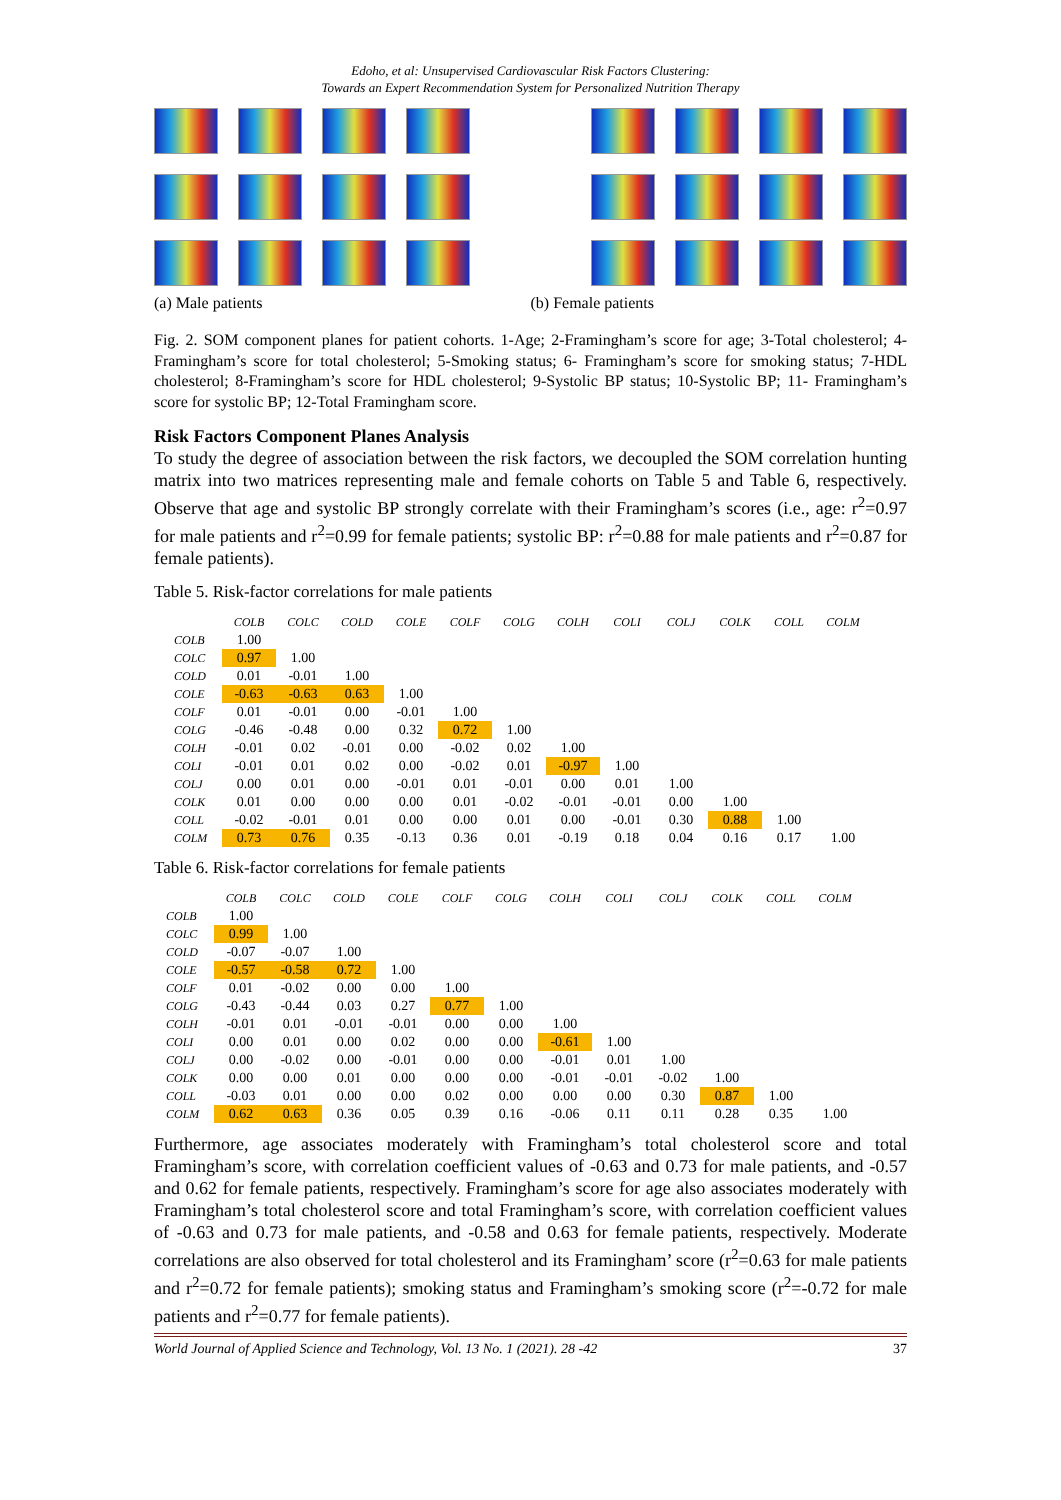Edoho, et al: Unsupervised Cardiovascular Risk Factors Clustering:
Towards an Expert Recommendation System for Personalized Nutrition Therapy
(a) Male patients (b) Female patients
Fig. 2. SOM component planes for patient cohorts. 1-Age; 2-Framingham’s score for age; 3-Total cholesterol; 4-Framingham’s score for total cholesterol; 5-Smoking status; 6- Framingham’s score for smoking status; 7-HDL cholesterol; 8-Framingham’s score for HDL cholesterol; 9-Systolic BP status; 10-Systolic BP; 11- Framingham’s score for systolic BP; 12-Total Framingham score.
Risk Factors Component Planes Analysis
To study the degree of association between the risk factors, we decoupled the SOM correlation hunting matrix into two matrices representing male and female cohorts on Table 5 and Table 6, respectively. Observe that age and systolic BP strongly correlate with their Framingham’s scores (i.e., age: r<sup>2</sup>=0.97 for male patients and r<sup>2</sup>=0.99 for female patients; systolic BP: r<sup>2</sup>=0.88 for male patients and r<sup>2</sup>=0.87 for female patients).
Table 5. Risk-factor correlations for male patients
| | COLB | COLC | COLD | COLE | COLF | COLG | COLH | COLI | COLJ | COLK | COLL | COLM |
| --- | --- | --- | --- | --- | --- | --- | --- | --- | --- | --- | --- | --- |
| COLB | 1.00 | | | | | | | | | | | |
| COLC | 0.97 | 1.00 | | | | | | | | | | |
| COLD | 0.01 | -0.01 | 1.00 | | | | | | | | | |
| COLE | -0.63 | -0.63 | 0.63 | 1.00 | | | | | | | | |
| COLF | 0.01 | -0.01 | 0.00 | -0.01 | 1.00 | | | | | | | |
| COLG | -0.46 | -0.48 | 0.00 | 0.32 | 0.72 | 1.00 | | | | | | |
| COLH | -0.01 | 0.02 | -0.01 | 0.00 | -0.02 | 0.02 | 1.00 | | | | | |
| COLI | -0.01 | 0.01 | 0.02 | 0.00 | -0.02 | 0.01 | -0.97 | 1.00 | | | | |
| COLJ | 0.00 | 0.01 | 0.00 | -0.01 | 0.01 | -0.01 | 0.00 | 0.01 | 1.00 | | | |
| COLK | 0.01 | 0.00 | 0.00 | 0.00 | 0.01 | -0.02 | -0.01 | -0.01 | 0.00 | 1.00 | | |
| COLL | -0.02 | -0.01 | 0.01 | 0.00 | 0.00 | 0.01 | 0.00 | -0.01 | 0.30 | 0.88 | 1.00 | |
| COLM | 0.73 | 0.76 | 0.35 | -0.13 | 0.36 | 0.01 | -0.19 | 0.18 | 0.04 | 0.16 | 0.17 | 1.00 |
Table 6. Risk-factor correlations for female patients
| | COLB | COLC | COLD | COLE | COLF | COLG | COLH | COLI | COLJ | COLK | COLL | COLM |
| --- | --- | --- | --- | --- | --- | --- | --- | --- | --- | --- | --- | --- |
| COLB | 1.00 | | | | | | | | | | | |
| COLC | 0.99 | 1.00 | | | | | | | | | | |
| COLD | -0.07 | -0.07 | 1.00 | | | | | | | | | |
| COLE | -0.57 | -0.58 | 0.72 | 1.00 | | | | | | | | |
| COLF | 0.01 | -0.02 | 0.00 | 0.00 | 1.00 | | | | | | | |
| COLG | -0.43 | -0.44 | 0.03 | 0.27 | 0.77 | 1.00 | | | | | | |
| COLH | -0.01 | 0.01 | -0.01 | -0.01 | 0.00 | 0.00 | 1.00 | | | | | |
| COLI | 0.00 | 0.01 | 0.00 | 0.02 | 0.00 | 0.00 | -0.61 | 1.00 | | | | |
| COLJ | 0.00 | -0.02 | 0.00 | -0.01 | 0.00 | 0.00 | -0.01 | 0.01 | 1.00 | | | |
| COLK | 0.00 | 0.00 | 0.01 | 0.00 | 0.00 | 0.00 | -0.01 | -0.01 | -0.02 | 1.00 | | |
| COLL | -0.03 | 0.01 | 0.00 | 0.00 | 0.02 | 0.00 | 0.00 | 0.00 | 0.30 | 0.87 | 1.00 | |
| COLM | 0.62 | 0.63 | 0.36 | 0.05 | 0.39 | 0.16 | -0.06 | 0.11 | 0.11 | 0.28 | 0.35 | 1.00 |
Furthermore, age associates moderately with Framingham’s total cholesterol score and total Framingham’s score, with correlation coefficient values of -0.63 and 0.73 for male patients, and -0.57 and 0.62 for female patients, respectively. Framingham’s score for age also associates moderately with Framingham’s total cholesterol score and total Framingham’s score, with correlation coefficient values of -0.63 and 0.73 for male patients, and -0.58 and 0.63 for female patients, respectively. Moderate correlations are also observed for total cholesterol and its Framingham’ score (r<sup>2</sup>=0.63 for male patients and r<sup>2</sup>=0.72 for female patients); smoking status and Framingham’s smoking score (r<sup>2</sup>=-0.72 for male patients and r<sup>2</sup>=0.77 for female patients).
World Journal of Applied Science and Technology, Vol. 13 No. 1 (2021). 28 -42 37